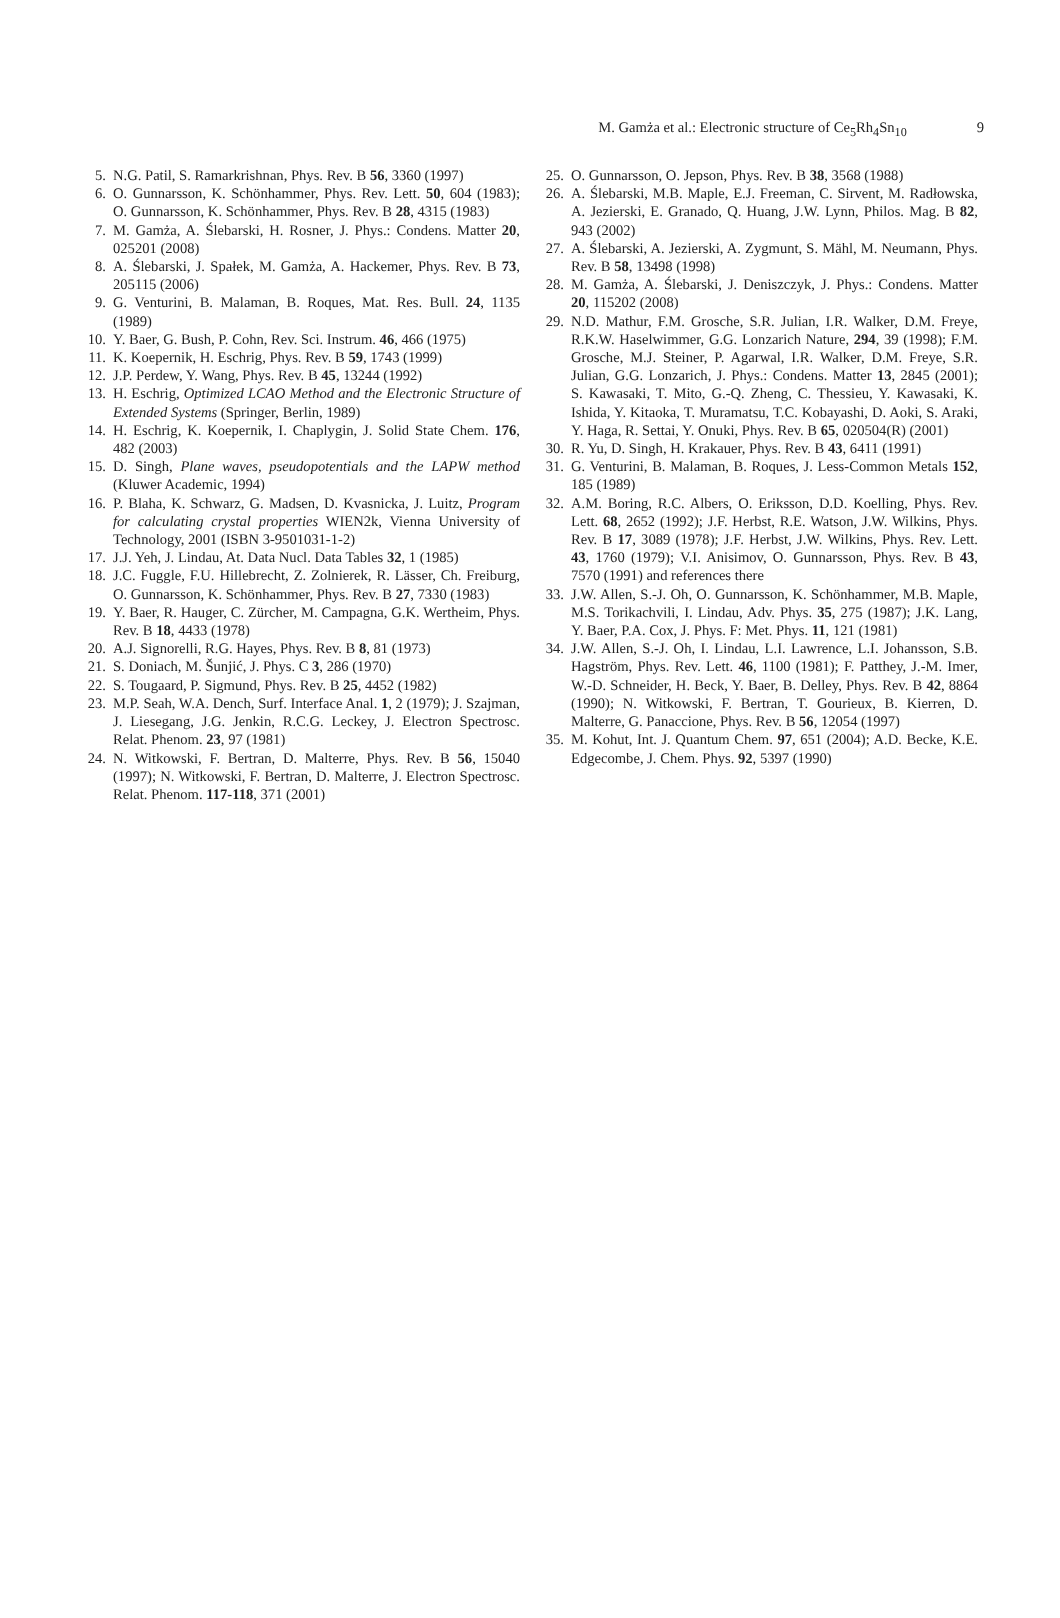M. Gamża et al.: Electronic structure of Ce<sub>5</sub>Rh<sub>4</sub>Sn<sub>10</sub> 9
5. N.G. Patil, S. Ramarkrishnan, Phys. Rev. B 56, 3360 (1997)
6. O. Gunnarsson, K. Schönhammer, Phys. Rev. Lett. 50, 604 (1983); O. Gunnarsson, K. Schönhammer, Phys. Rev. B 28, 4315 (1983)
7. M. Gamża, A. Ślebarski, H. Rosner, J. Phys.: Condens. Matter 20, 025201 (2008)
8. A. Ślebarski, J. Spałek, M. Gamża, A. Hackemer, Phys. Rev. B 73, 205115 (2006)
9. G. Venturini, B. Malaman, B. Roques, Mat. Res. Bull. 24, 1135 (1989)
10.
Y. Baer, G. Bush, P. Cohn, Rev. Sci. Instrum. 46, 466 (1975)
11.
K. Koepernik, H. Eschrig, Phys. Rev. B 59, 1743 (1999)
12.
J.P. Perdew, Y. Wang, Phys. Rev. B 45, 13244 (1992)
13.
H. Eschrig, Optimized LCAO Method and the Electronic Structure of Extended Systems (Springer, Berlin, 1989)
14.
H. Eschrig, K. Koepernik, I. Chaplygin, J. Solid State Chem. 176, 482 (2003)
15.
D. Singh, Plane waves, pseudopotentials and the LAPW method (Kluwer Academic, 1994)
16.
P. Blaha, K. Schwarz, G. Madsen, D. Kvasnicka, J. Luitz, Program for calculating crystal properties WIEN2k, Vienna University of Technology, 2001 (ISBN 3-9501031-1-2)
17.
J.J. Yeh, J. Lindau, At. Data Nucl. Data Tables 32, 1 (1985)
18.
J.C. Fuggle, F.U. Hillebrecht, Z. Zolnierek, R. Lässer, Ch. Freiburg, O. Gunnarsson, K. Schönhammer, Phys. Rev. B 27, 7330 (1983)
19.
Y. Baer, R. Hauger, C. Zürcher, M. Campagna, G.K. Wertheim, Phys. Rev. B 18, 4433 (1978)
20.
A.J. Signorelli, R.G. Hayes, Phys. Rev. B 8, 81 (1973)
21.
S. Doniach, M. Šunjić, J. Phys. C 3, 286 (1970)
22.
S. Tougaard, P. Sigmund, Phys. Rev. B 25, 4452 (1982)
23.
M.P. Seah, W.A. Dench, Surf. Interface Anal. 1, 2 (1979); J. Szajman, J. Liesegang, J.G. Jenkin, R.C.G. Leckey, J. Electron Spectrosc. Relat. Phenom. 23, 97 (1981)
24.
N. Witkowski, F. Bertran, D. Malterre, Phys. Rev. B 56, 15040 (1997); N. Witkowski, F. Bertran, D. Malterre, J. Electron Spectrosc. Relat. Phenom. 117-118, 371 (2001)
25.
O. Gunnarsson, O. Jepson, Phys. Rev. B 38, 3568 (1988)
26.
A. Ślebarski, M.B. Maple, E.J. Freeman, C. Sirvent, M. Radłowska, A. Jezierski, E. Granado, Q. Huang, J.W. Lynn, Philos. Mag. B 82, 943 (2002)
27.
A. Ślebarski, A. Jezierski, A. Zygmunt, S. Mähl, M. Neumann, Phys. Rev. B 58, 13498 (1998)
28.
M. Gamża, A. Ślebarski, J. Deniszczyk, J. Phys.: Condens. Matter 20, 115202 (2008)
29.
N.D. Mathur, F.M. Grosche, S.R. Julian, I.R. Walker, D.M. Freye, R.K.W. Haselwimmer, G.G. Lonzarich Nature, 294, 39 (1998); F.M. Grosche, M.J. Steiner, P. Agarwal, I.R. Walker, D.M. Freye, S.R. Julian, G.G. Lonzarich, J. Phys.: Condens. Matter 13, 2845 (2001); S. Kawasaki, T. Mito, G.-Q. Zheng, C. Thessieu, Y. Kawasaki, K. Ishida, Y. Kitaoka, T. Muramatsu, T.C. Kobayashi, D. Aoki, S. Araki, Y. Haga, R. Settai, Y. Onuki, Phys. Rev. B 65, 020504(R) (2001)
30.
R. Yu, D. Singh, H. Krakauer, Phys. Rev. B 43, 6411 (1991)
31.
G. Venturini, B. Malaman, B. Roques, J. Less-Common Metals 152, 185 (1989)
32.
A.M. Boring, R.C. Albers, O. Eriksson, D.D. Koelling, Phys. Rev. Lett. 68, 2652 (1992); J.F. Herbst, R.E. Watson, J.W. Wilkins, Phys. Rev. B 17, 3089 (1978); J.F. Herbst, J.W. Wilkins, Phys. Rev. Lett. 43, 1760 (1979); V.I. Anisimov, O. Gunnarsson, Phys. Rev. B 43, 7570 (1991) and references there
33.
J.W. Allen, S.-J. Oh, O. Gunnarsson, K. Schönhammer, M.B. Maple, M.S. Torikachvili, I. Lindau, Adv. Phys. 35, 275 (1987); J.K. Lang, Y. Baer, P.A. Cox, J. Phys. F: Met. Phys. 11, 121 (1981)
34.
J.W. Allen, S.-J. Oh, I. Lindau, L.I. Lawrence, L.I. Johansson, S.B. Hagström, Phys. Rev. Lett. 46, 1100 (1981); F. Patthey, J.-M. Imer, W.-D. Schneider, H. Beck, Y. Baer, B. Delley, Phys. Rev. B 42, 8864 (1990); N. Witkowski, F. Bertran, T. Gourieux, B. Kierren, D. Malterre, G. Panaccione, Phys. Rev. B 56, 12054 (1997)
35.
M. Kohut, Int. J. Quantum Chem. 97, 651 (2004); A.D. Becke, K.E. Edgecombe, J. Chem. Phys. 92, 5397 (1990)